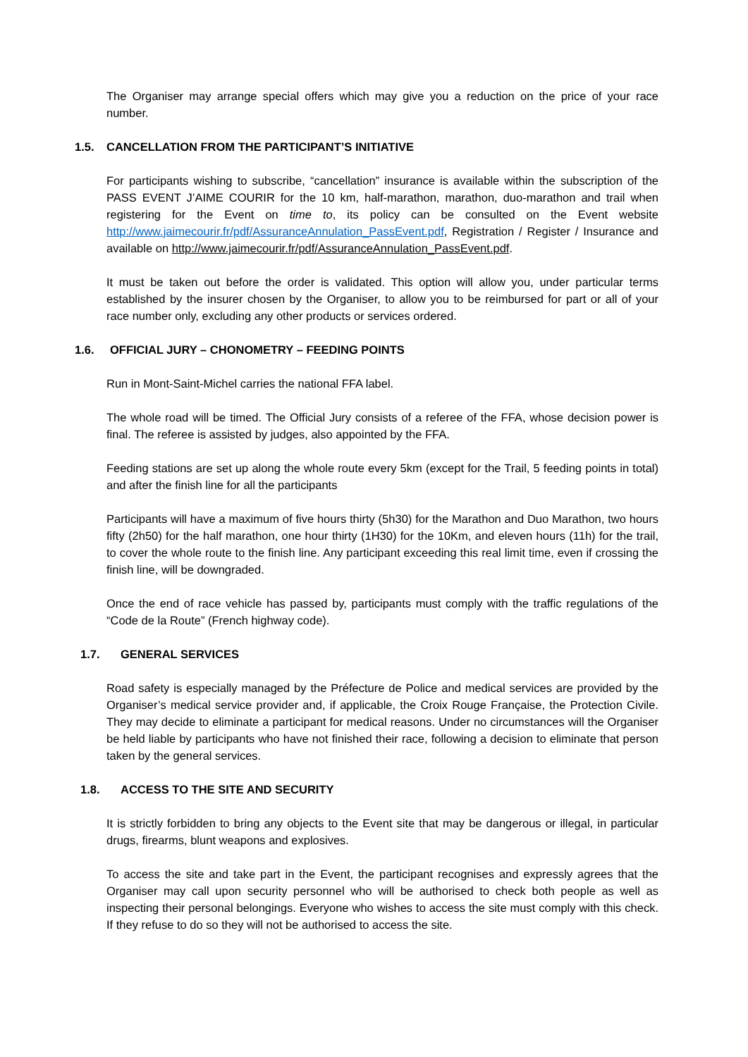The Organiser may arrange special offers which may give you a reduction on the price of your race number.
1.5. CANCELLATION FROM THE PARTICIPANT’S INITIATIVE
For participants wishing to subscribe, “cancellation” insurance is available within the subscription of the PASS EVENT J’AIME COURIR for the 10 km, half-marathon, marathon, duo-marathon and trail when registering for the Event on time to, its policy can be consulted on the Event website http://www.jaimecourir.fr/pdf/AssuranceAnnulation_PassEvent.pdf, Registration / Register / Insurance and available on http://www.jaimecourir.fr/pdf/AssuranceAnnulation_PassEvent.pdf.
It must be taken out before the order is validated. This option will allow you, under particular terms established by the insurer chosen by the Organiser, to allow you to be reimbursed for part or all of your race number only, excluding any other products or services ordered.
1.6. OFFICIAL JURY – CHONOMETRY – FEEDING POINTS
Run in Mont-Saint-Michel carries the national FFA label.
The whole road will be timed. The Official Jury consists of a referee of the FFA, whose decision power is final. The referee is assisted by judges, also appointed by the FFA.
Feeding stations are set up along the whole route every 5km (except for the Trail, 5 feeding points in total) and after the finish line for all the participants
Participants will have a maximum of five hours thirty (5h30) for the Marathon and Duo Marathon, two hours fifty (2h50) for the half marathon, one hour thirty (1H30) for the 10Km, and eleven hours (11h) for the trail, to cover the whole route to the finish line. Any participant exceeding this real limit time, even if crossing the finish line, will be downgraded.
Once the end of race vehicle has passed by, participants must comply with the traffic regulations of the “Code de la Route” (French highway code).
1.7. GENERAL SERVICES
Road safety is especially managed by the Préfecture de Police and medical services are provided by the Organiser’s medical service provider and, if applicable, the Croix Rouge Française, the Protection Civile. They may decide to eliminate a participant for medical reasons. Under no circumstances will the Organiser be held liable by participants who have not finished their race, following a decision to eliminate that person taken by the general services.
1.8. ACCESS TO THE SITE AND SECURITY
It is strictly forbidden to bring any objects to the Event site that may be dangerous or illegal, in particular drugs, firearms, blunt weapons and explosives.
To access the site and take part in the Event, the participant recognises and expressly agrees that the Organiser may call upon security personnel who will be authorised to check both people as well as inspecting their personal belongings. Everyone who wishes to access the site must comply with this check. If they refuse to do so they will not be authorised to access the site.